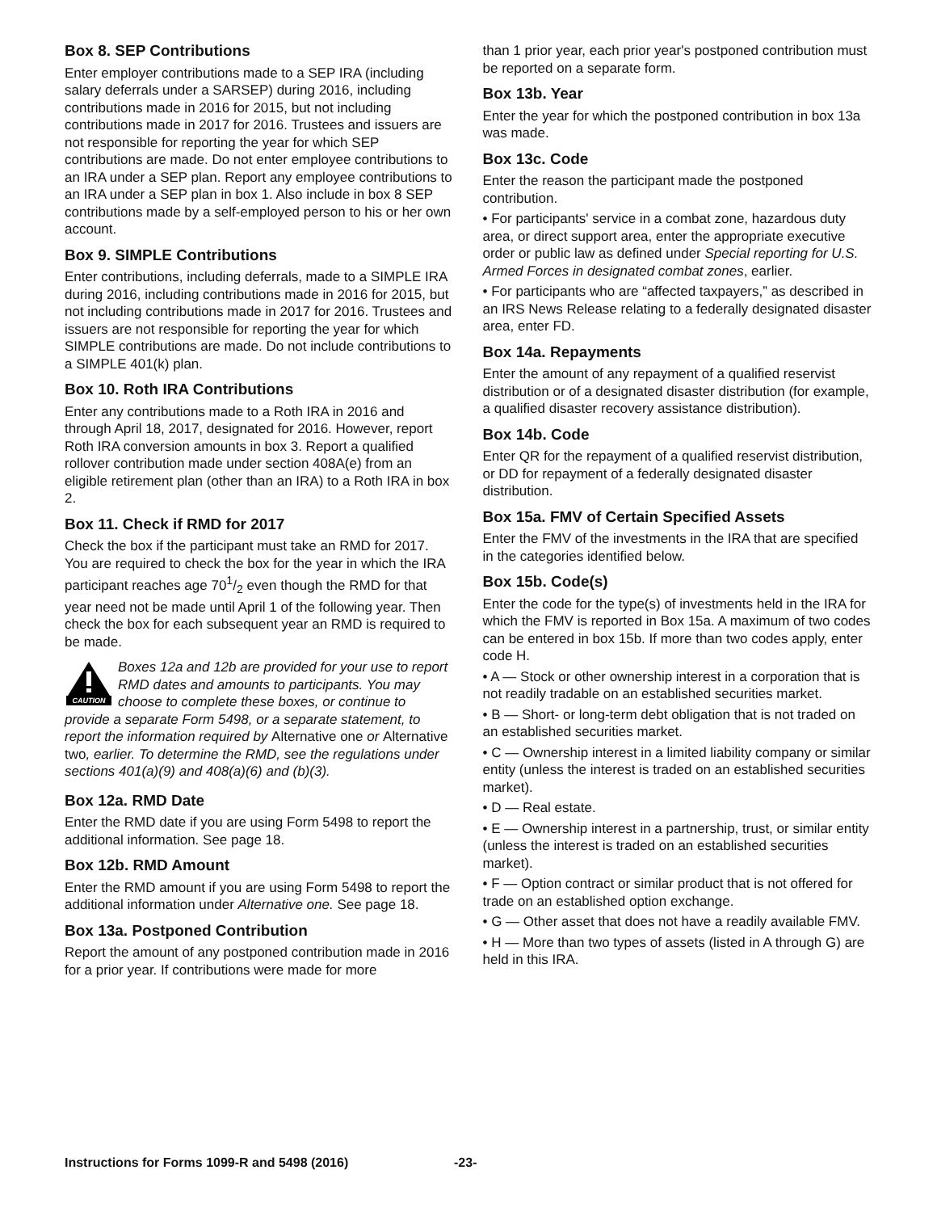Box 8. SEP Contributions
Enter employer contributions made to a SEP IRA (including salary deferrals under a SARSEP) during 2016, including contributions made in 2016 for 2015, but not including contributions made in 2017 for 2016. Trustees and issuers are not responsible for reporting the year for which SEP contributions are made. Do not enter employee contributions to an IRA under a SEP plan. Report any employee contributions to an IRA under a SEP plan in box 1. Also include in box 8 SEP contributions made by a self-employed person to his or her own account.
Box 9. SIMPLE Contributions
Enter contributions, including deferrals, made to a SIMPLE IRA during 2016, including contributions made in 2016 for 2015, but not including contributions made in 2017 for 2016. Trustees and issuers are not responsible for reporting the year for which SIMPLE contributions are made. Do not include contributions to a SIMPLE 401(k) plan.
Box 10. Roth IRA Contributions
Enter any contributions made to a Roth IRA in 2016 and through April 18, 2017, designated for 2016. However, report Roth IRA conversion amounts in box 3. Report a qualified rollover contribution made under section 408A(e) from an eligible retirement plan (other than an IRA) to a Roth IRA in box 2.
Box 11. Check if RMD for 2017
Check the box if the participant must take an RMD for 2017. You are required to check the box for the year in which the IRA participant reaches age 701/2 even though the RMD for that year need not be made until April 1 of the following year. Then check the box for each subsequent year an RMD is required to be made.
CAUTION
Boxes 12a and 12b are provided for your use to report RMD dates and amounts to participants. You may choose to complete these boxes, or continue to provide a separate Form 5498, or a separate statement, to report the information required by Alternative one or Alternative two, earlier. To determine the RMD, see the regulations under sections 401(a)(9) and 408(a)(6) and (b)(3).
Box 12a. RMD Date
Enter the RMD date if you are using Form 5498 to report the additional information. See page 18.
Box 12b. RMD Amount
Enter the RMD amount if you are using Form 5498 to report the additional information under Alternative one. See page 18.
Box 13a. Postponed Contribution
Report the amount of any postponed contribution made in 2016 for a prior year. If contributions were made for more
than 1 prior year, each prior year's postponed contribution must be reported on a separate form.
Box 13b. Year
Enter the year for which the postponed contribution in box 13a was made.
Box 13c. Code
Enter the reason the participant made the postponed contribution.
• For participants' service in a combat zone, hazardous duty area, or direct support area, enter the appropriate executive order or public law as defined under Special reporting for U.S. Armed Forces in designated combat zones, earlier.
• For participants who are “affected taxpayers,” as described in an IRS News Release relating to a federally designated disaster area, enter FD.
Box 14a. Repayments
Enter the amount of any repayment of a qualified reservist distribution or of a designated disaster distribution (for example, a qualified disaster recovery assistance distribution).
Box 14b. Code
Enter QR for the repayment of a qualified reservist distribution, or DD for repayment of a federally designated disaster distribution.
Box 15a. FMV of Certain Specified Assets
Enter the FMV of the investments in the IRA that are specified in the categories identified below.
Box 15b. Code(s)
Enter the code for the type(s) of investments held in the IRA for which the FMV is reported in Box 15a. A maximum of two codes can be entered in box 15b. If more than two codes apply, enter code H.
• A — Stock or other ownership interest in a corporation that is not readily tradable on an established securities market.
• B — Short- or long-term debt obligation that is not traded on an established securities market.
• C — Ownership interest in a limited liability company or similar entity (unless the interest is traded on an established securities market).
• D — Real estate.
• E — Ownership interest in a partnership, trust, or similar entity (unless the interest is traded on an established securities market).
• F — Option contract or similar product that is not offered for trade on an established option exchange.
• G — Other asset that does not have a readily available FMV.
• H — More than two types of assets (listed in A through G) are held in this IRA.
Instructions for Forms 1099-R and 5498 (2016)
-23-